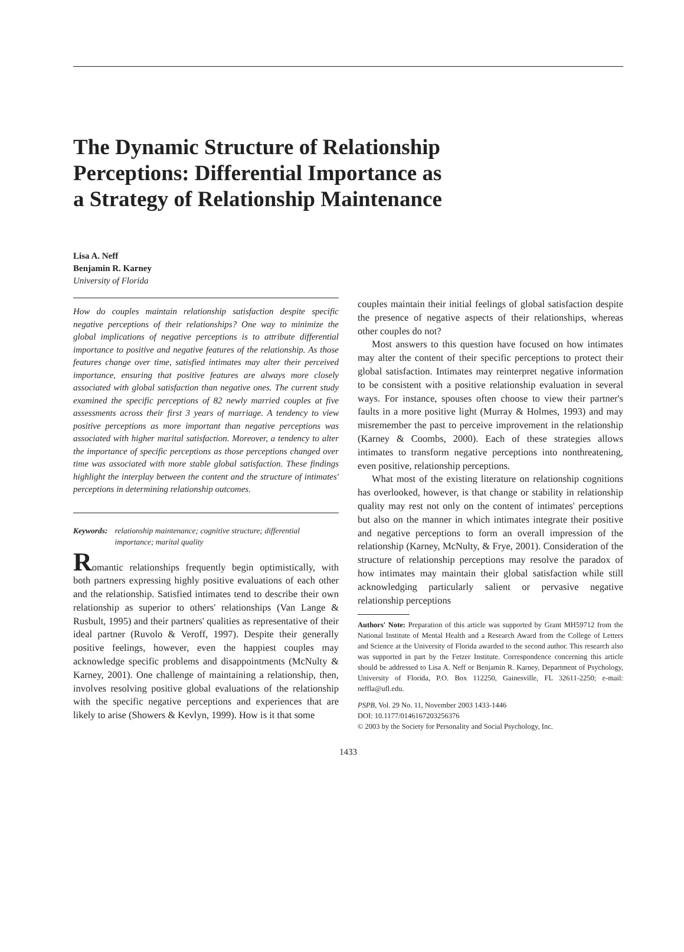The Dynamic Structure of Relationship
Perceptions: Differential Importance as
a Strategy of Relationship Maintenance
Lisa A. Neff
Benjamin R. Karney
University of Florida
How do couples maintain relationship satisfaction despite specific negative perceptions of their relationships? One way to minimize the global implications of negative perceptions is to attribute differential importance to positive and negative features of the relationship. As those features change over time, satisfied intimates may alter their perceived importance, ensuring that positive features are always more closely associated with global satisfaction than negative ones. The current study examined the specific perceptions of 82 newly married couples at five assessments across their first 3 years of marriage. A tendency to view positive perceptions as more important than negative perceptions was associated with higher marital satisfaction. Moreover, a tendency to alter the importance of specific perceptions as those perceptions changed over time was associated with more stable global satisfaction. These findings highlight the interplay between the content and the structure of intimates' perceptions in determining relationship outcomes.
Keywords: relationship maintenance; cognitive structure; differential importance; marital quality
Romantic relationships frequently begin optimistically, with both partners expressing highly positive evaluations of each other and the relationship. Satisfied intimates tend to describe their own relationship as superior to others' relationships (Van Lange & Rusbult, 1995) and their partners' qualities as representative of their ideal partner (Ruvolo & Veroff, 1997). Despite their generally positive feelings, however, even the happiest couples may acknowledge specific problems and disappointments (McNulty & Karney, 2001). One challenge of maintaining a relationship, then, involves resolving positive global evaluations of the relationship with the specific negative perceptions and experiences that are likely to arise (Showers & Kevlyn, 1999). How is it that some
couples maintain their initial feelings of global satisfaction despite the presence of negative aspects of their relationships, whereas other couples do not?
Most answers to this question have focused on how intimates may alter the content of their specific perceptions to protect their global satisfaction. Intimates may reinterpret negative information to be consistent with a positive relationship evaluation in several ways. For instance, spouses often choose to view their partner's faults in a more positive light (Murray & Holmes, 1993) and may misremember the past to perceive improvement in the relationship (Karney & Coombs, 2000). Each of these strategies allows intimates to transform negative perceptions into nonthreatening, even positive, relationship perceptions.
What most of the existing literature on relationship cognitions has overlooked, however, is that change or stability in relationship quality may rest not only on the content of intimates' perceptions but also on the manner in which intimates integrate their positive and negative perceptions to form an overall impression of the relationship (Karney, McNulty, & Frye, 2001). Consideration of the structure of relationship perceptions may resolve the paradox of how intimates may maintain their global satisfaction while still acknowledging particularly salient or pervasive negative relationship perceptions
Authors' Note: Preparation of this article was supported by Grant MH59712 from the National Institute of Mental Health and a Research Award from the College of Letters and Science at the University of Florida awarded to the second author. This research also was supported in part by the Fetzer Institute. Correspondence concerning this article should be addressed to Lisa A. Neff or Benjamin R. Karney, Department of Psychology, University of Florida, P.O. Box 112250, Gainesville, FL 32611-2250; e-mail: neffla@ufl.edu.
PSPB, Vol. 29 No. 11, November 2003 1433-1446
DOI: 10.1177/0146167203256376
© 2003 by the Society for Personality and Social Psychology, Inc.
1433